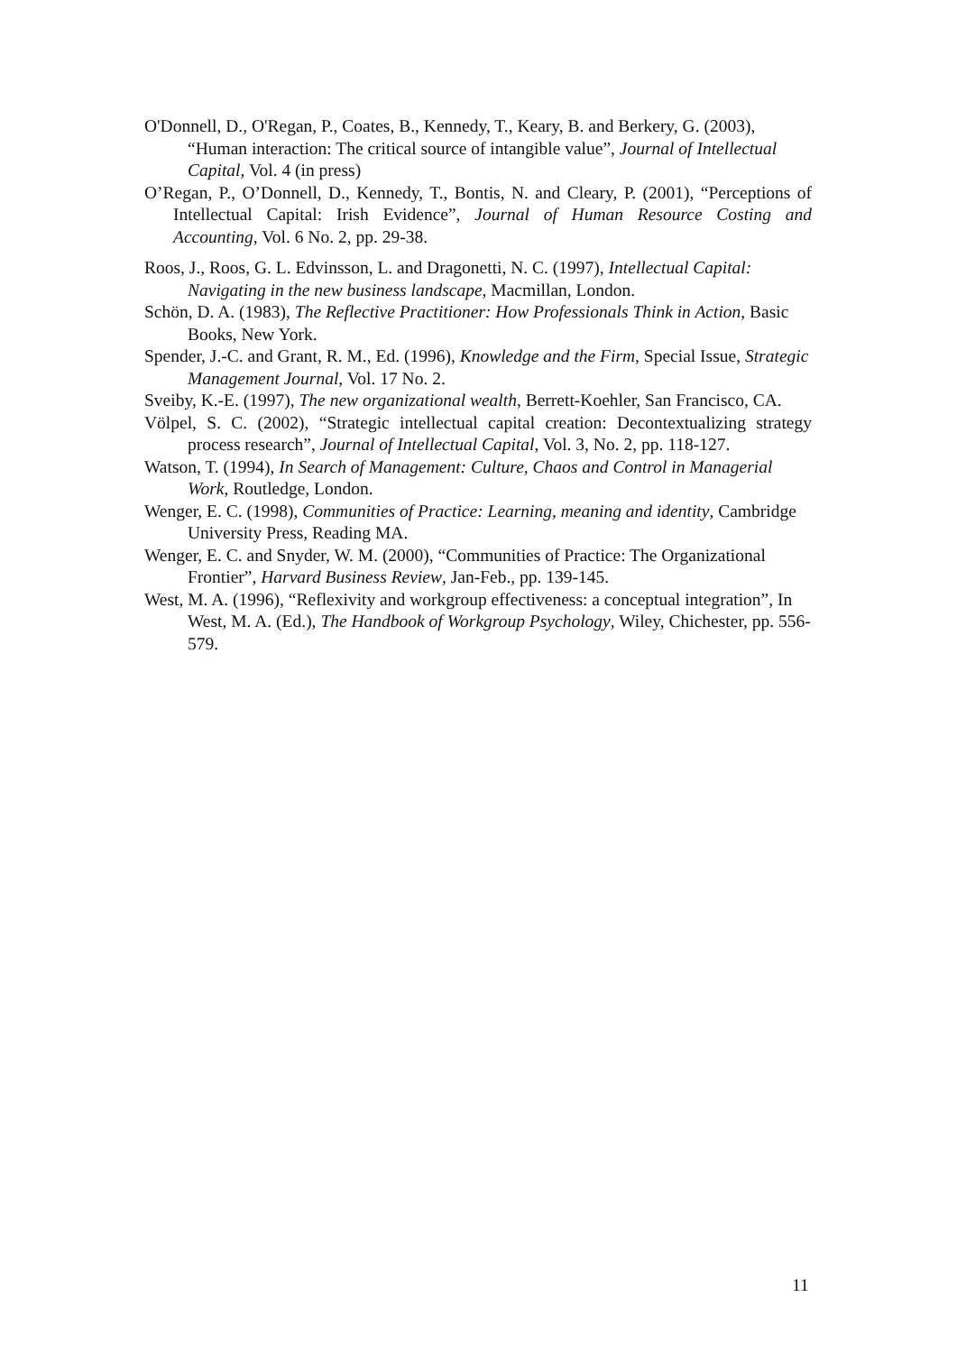O'Donnell, D., O'Regan, P., Coates, B., Kennedy, T., Keary, B. and Berkery, G. (2003), “Human interaction: The critical source of intangible value”, Journal of Intellectual Capital, Vol. 4 (in press)
O’Regan, P., O’Donnell, D., Kennedy, T., Bontis, N. and Cleary, P. (2001), “Perceptions of Intellectual Capital: Irish Evidence”, Journal of Human Resource Costing and Accounting, Vol. 6 No. 2, pp. 29-38.
Roos, J., Roos, G. L. Edvinsson, L. and Dragonetti, N. C. (1997), Intellectual Capital: Navigating in the new business landscape, Macmillan, London.
Schön, D. A. (1983), The Reflective Practitioner: How Professionals Think in Action, Basic Books, New York.
Spender, J.-C. and Grant, R. M., Ed. (1996), Knowledge and the Firm, Special Issue, Strategic Management Journal, Vol. 17 No. 2.
Sveiby, K.-E. (1997), The new organizational wealth, Berrett-Koehler, San Francisco, CA.
Völpel, S. C. (2002), “Strategic intellectual capital creation: Decontextualizing strategy process research”, Journal of Intellectual Capital, Vol. 3, No. 2, pp. 118-127.
Watson, T. (1994), In Search of Management: Culture, Chaos and Control in Managerial Work, Routledge, London.
Wenger, E. C. (1998), Communities of Practice: Learning, meaning and identity, Cambridge University Press, Reading MA.
Wenger, E. C. and Snyder, W. M. (2000), “Communities of Practice: The Organizational Frontier”, Harvard Business Review, Jan-Feb., pp. 139-145.
West, M. A. (1996), “Reflexivity and workgroup effectiveness: a conceptual integration”, In West, M. A. (Ed.), The Handbook of Workgroup Psychology, Wiley, Chichester, pp. 556-579.
11